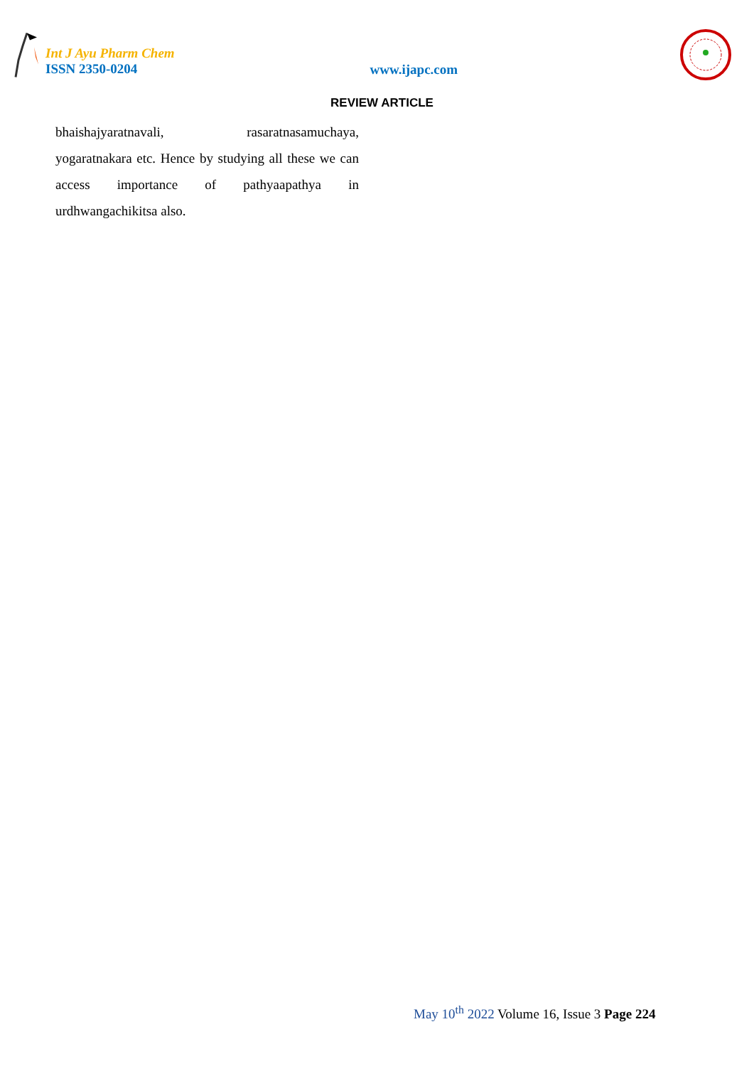Int J Ayu Pharm Chem
ISSN 2350-0204
www.ijapc.com
REVIEW ARTICLE
bhaishajyaratnavali, rasaratnasamuchaya, yogaratnakara etc. Hence by studying all these we can access importance of pathyaapathya in urdhwangachikitsa also.
May 10<sup>th</sup> 2022 Volume 16, Issue 3 Page 224